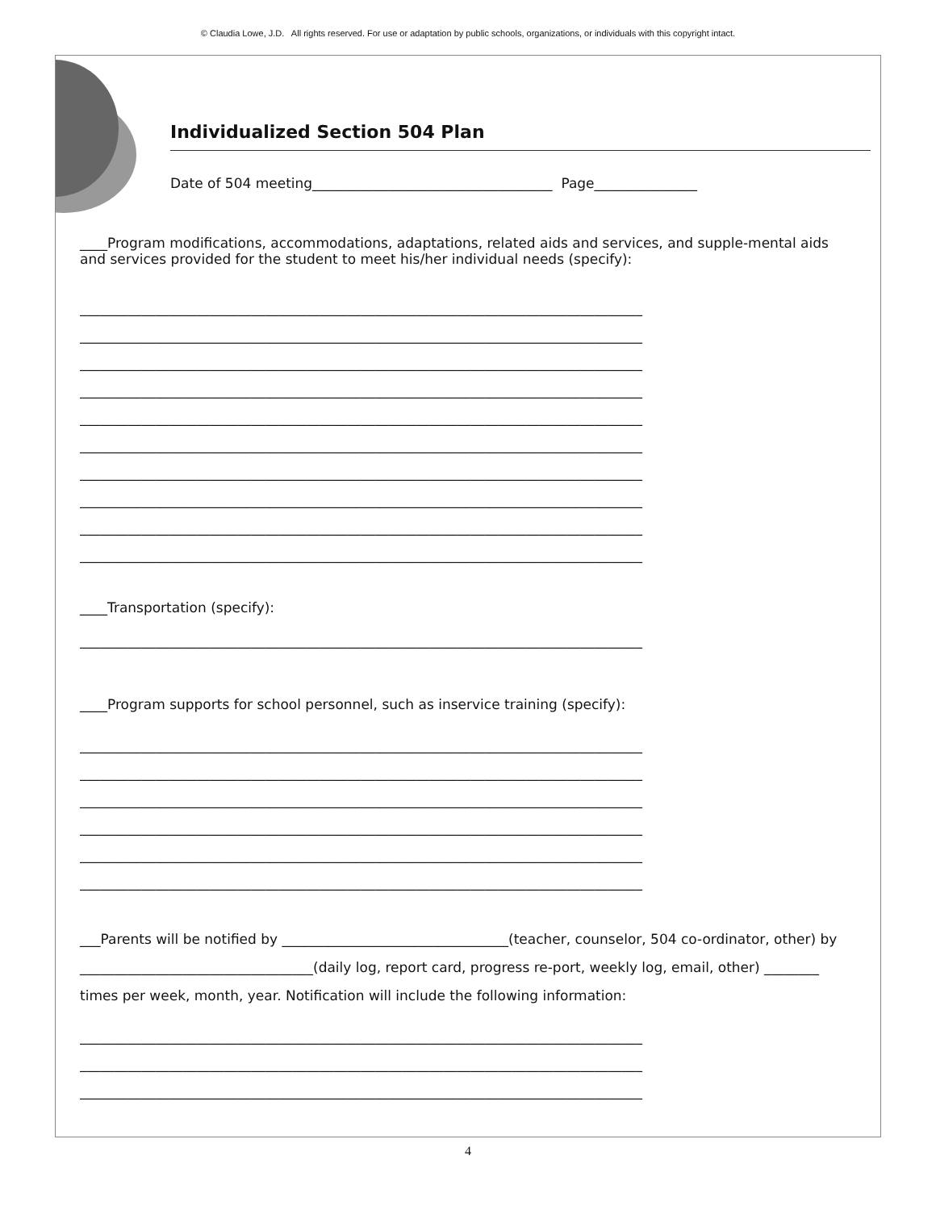© Claudia Lowe, J.D. All rights reserved. For use or adaptation by public schools, organizations, or individuals with this copyright intact.
Individualized Section 504 Plan
Date of 504 meeting___________________________________ Page_______________
____Program modifications, accommodations, adaptations, related aids and services, and supple-mental aids and services provided for the student to meet his/her individual needs (specify):
__________________________________________________________________________________
__________________________________________________________________________________
__________________________________________________________________________________
__________________________________________________________________________________
__________________________________________________________________________________
__________________________________________________________________________________
__________________________________________________________________________________
__________________________________________________________________________________
__________________________________________________________________________________
__________________________________________________________________________________
____Transportation (specify):
__________________________________________________________________________________
____Program supports for school personnel, such as inservice training (specify):
__________________________________________________________________________________
__________________________________________________________________________________
__________________________________________________________________________________
__________________________________________________________________________________
__________________________________________________________________________________
__________________________________________________________________________________
___Parents will be notified by _________________________________(teacher, counselor, 504 co-ordinator, other) by __________________________________(daily log, report card, progress re-port, weekly log, email, other) ________ times per week, month, year. Notification will include the following information:
__________________________________________________________________________________
__________________________________________________________________________________
__________________________________________________________________________________
4